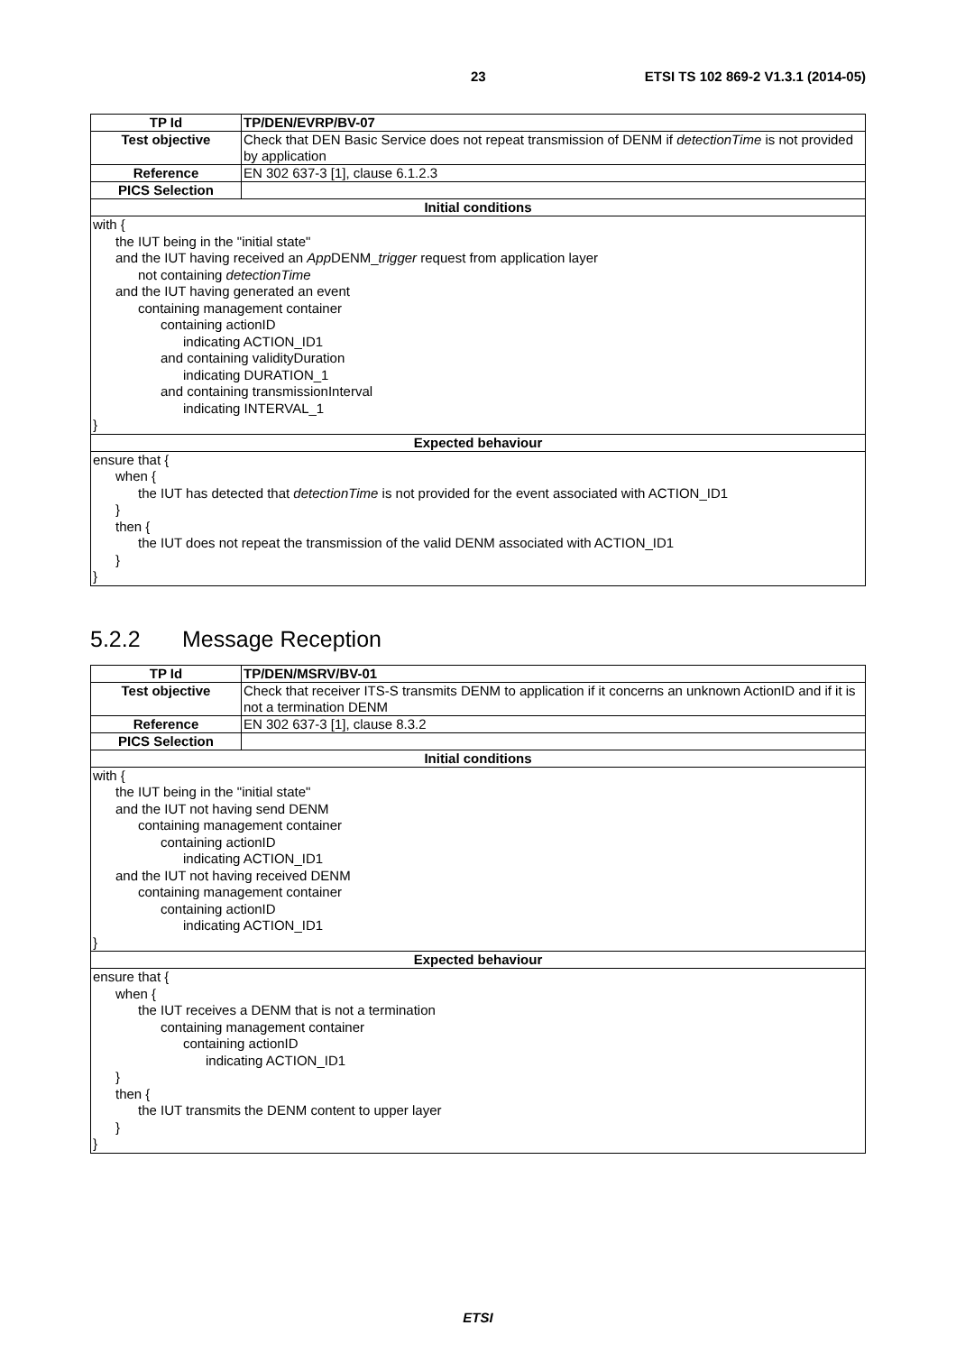23 ETSI TS 102 869-2 V1.3.1 (2014-05)
| TP Id | TP/DEN/EVRP/BV-07 |
| Test objective | Check that DEN Basic Service does not repeat transmission of DENM if detectionTime is not provided by application |
| Reference | EN 302 637-3 [1], clause 6.1.2.3 |
| PICS Selection | |
| Initial conditions | |
| with { the IUT being in the "initial state" and the IUT having received an App DENM_ trigger request from application layer not containing detectionTime and the IUT having generated an event containing management container containing actionID indicating ACTION_ID1 and containing validityDuration indicating DURATION_1 and containing transmissionInterval indicating INTERVAL_1 } | |
| Expected behaviour | |
| ensure that { when { the IUT has detected that detectionTime is not provided for the event associated with ACTION_ID1 } then { the IUT does not repeat the transmission of the valid DENM associated with ACTION_ID1 } } | |
5.2.2 Message Reception
| TP Id | TP/DEN/MSRV/BV-01 |
| Test objective | Check that receiver ITS-S transmits DENM to application if it concerns an unknown ActionID and if it is not a termination DENM |
| Reference | EN 302 637-3 [1], clause 8.3.2 |
| PICS Selection | |
| Initial conditions | |
| with { the IUT being in the "initial state" and the IUT not having send DENM containing management container containing actionID indicating ACTION_ID1 and the IUT not having received DENM containing management container containing actionID indicating ACTION_ID1 } | |
| Expected behaviour | |
| ensure that { when { the IUT receives a DENM that is not a termination containing management container containing actionID indicating ACTION_ID1 } then { the IUT transmits the DENM content to upper layer } } | |
ETSI